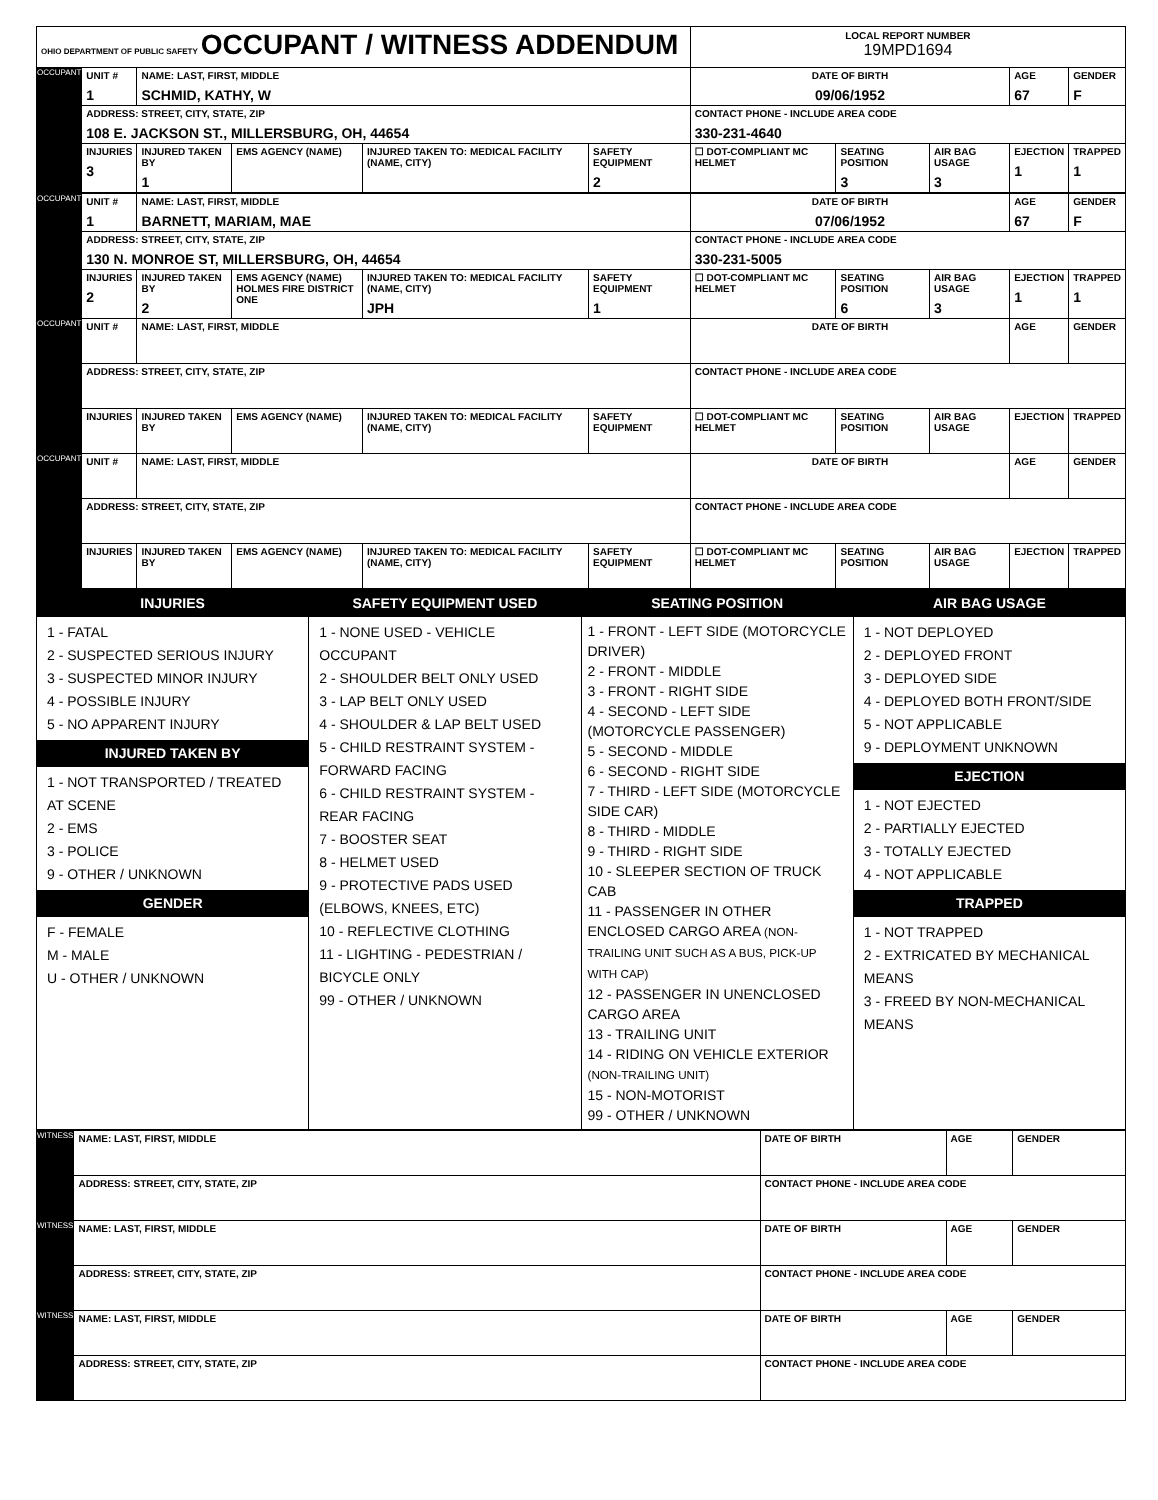| OHIO DEPARTMENT OF PUBLIC SAFETY OCCUPANT / WITNESS ADDENDUM | | | | | | LOCAL REPORT NUMBER 19MPD1694 | | | | |
| OCCUPANT | UNIT # 1 | NAME: LAST, FIRST, MIDDLE SCHMID, KATHY, W | | | | DATE OF BIRTH 09/06/1952 | | | AGE 67 | GENDER F |
| | ADDRESS: STREET, CITY, STATE, ZIP 108 E. JACKSON ST., MILLERSBURG, OH, 44654 | | | | | CONTACT PHONE - INCLUDE AREA CODE 330-231-4640 | | | | |
| | INJURIES 3 | INJURED TAKEN BY 1 | EMS AGENCY (NAME) | INJURED TAKEN TO: MEDICAL FACILITY (NAME, CITY) | SAFETY EQUIPMENT 2 | ☐ DOT-COMPLIANT MC HELMET | SEATING POSITION 3 | AIR BAG USAGE 3 | EJECTION 1 | TRAPPED 1 |
| OCCUPANT | UNIT # 1 | NAME: LAST, FIRST, MIDDLE BARNETT, MARIAM, MAE | | | | DATE OF BIRTH 07/06/1952 | | | AGE 67 | GENDER F |
| | ADDRESS: STREET, CITY, STATE, ZIP 130 N. MONROE ST, MILLERSBURG, OH, 44654 | | | | | CONTACT PHONE - INCLUDE AREA CODE 330-231-5005 | | | | |
| | INJURIES 2 | INJURED TAKEN BY 2 | EMS AGENCY (NAME) HOLMES FIRE DISTRICT ONE | INJURED TAKEN TO: MEDICAL FACILITY (NAME, CITY) JPH | SAFETY EQUIPMENT 1 | ☐ DOT-COMPLIANT MC HELMET | SEATING POSITION 6 | AIR BAG USAGE 3 | EJECTION 1 | TRAPPED 1 |
| OCCUPANT | UNIT # | NAME: LAST, FIRST, MIDDLE | | | | DATE OF BIRTH | | | AGE | GENDER |
| | ADDRESS: STREET, CITY, STATE, ZIP | | | | | CONTACT PHONE - INCLUDE AREA CODE | | | | |
| | INJURIES | INJURED TAKEN BY | EMS AGENCY (NAME) | INJURED TAKEN TO: MEDICAL FACILITY (NAME, CITY) | SAFETY EQUIPMENT | ☐ DOT-COMPLIANT MC HELMET | SEATING POSITION | AIR BAG USAGE | EJECTION | TRAPPED |
| OCCUPANT | UNIT # | NAME: LAST, FIRST, MIDDLE | | | | DATE OF BIRTH | | | AGE | GENDER |
| | ADDRESS: STREET, CITY, STATE, ZIP | | | | | CONTACT PHONE - INCLUDE AREA CODE | | | | |
| | INJURIES | INJURED TAKEN BY | EMS AGENCY (NAME) | INJURED TAKEN TO: MEDICAL FACILITY (NAME, CITY) | SAFETY EQUIPMENT | ☐ DOT-COMPLIANT MC HELMET | SEATING POSITION | AIR BAG USAGE | EJECTION | TRAPPED |
| INJURIES 1 - FATAL 2 - SUSPECTED SERIOUS INJURY 3 - SUSPECTED MINOR INJURY 4 - POSSIBLE INJURY 5 - NO APPARENT INJURY INJURED TAKEN BY 1 - NOT TRANSPORTED / TREATED AT SCENE 2 - EMS 3 - POLICE 9 - OTHER / UNKNOWN GENDER F - FEMALE M - MALE U - OTHER / UNKNOWN | SAFETY EQUIPMENT USED 1 - NONE USED - VEHICLE OCCUPANT 2 - SHOULDER BELT ONLY USED 3 - LAP BELT ONLY USED 4 - SHOULDER & LAP BELT USED 5 - CHILD RESTRAINT SYSTEM - FORWARD FACING 6 - CHILD RESTRAINT SYSTEM - REAR FACING 7 - BOOSTER SEAT 8 - HELMET USED 9 - PROTECTIVE PADS USED (ELBOWS, KNEES, ETC) 10 - REFLECTIVE CLOTHING 11 - LIGHTING - PEDESTRIAN / BICYCLE ONLY 99 - OTHER / UNKNOWN | SEATING POSITION 1 - FRONT - LEFT SIDE (MOTORCYCLE DRIVER) 2 - FRONT - MIDDLE 3 - FRONT - RIGHT SIDE 4 - SECOND - LEFT SIDE (MOTORCYCLE PASSENGER) 5 - SECOND - MIDDLE 6 - SECOND - RIGHT SIDE 7 - THIRD - LEFT SIDE (MOTORCYCLE SIDE CAR) 8 - THIRD - MIDDLE 9 - THIRD - RIGHT SIDE 10 - SLEEPER SECTION OF TRUCK CAB 11 - PASSENGER IN OTHER ENCLOSED CARGO AREA (NON-TRAILING UNIT SUCH AS A BUS, PICK-UP WITH CAP) 12 - PASSENGER IN UNENCLOSED CARGO AREA 13 - TRAILING UNIT 14 - RIDING ON VEHICLE EXTERIOR (NON-TRAILING UNIT) 15 - NON-MOTORIST 99 - OTHER / UNKNOWN | AIR BAG USAGE 1 - NOT DEPLOYED 2 - DEPLOYED FRONT 3 - DEPLOYED SIDE 4 - DEPLOYED BOTH FRONT/SIDE 5 - NOT APPLICABLE 9 - DEPLOYMENT UNKNOWN EJECTION 1 - NOT EJECTED 2 - PARTIALLY EJECTED 3 - TOTALLY EJECTED 4 - NOT APPLICABLE TRAPPED 1 - NOT TRAPPED 2 - EXTRICATED BY MECHANICAL MEANS 3 - FREED BY NON-MECHANICAL MEANS |
| WITNESS | NAME: LAST, FIRST, MIDDLE | DATE OF BIRTH | AGE | GENDER |
| | ADDRESS: STREET, CITY, STATE, ZIP | CONTACT PHONE - INCLUDE AREA CODE | | |
| WITNESS | NAME: LAST, FIRST, MIDDLE | DATE OF BIRTH | AGE | GENDER |
| | ADDRESS: STREET, CITY, STATE, ZIP | CONTACT PHONE - INCLUDE AREA CODE | | |
| WITNESS | NAME: LAST, FIRST, MIDDLE | DATE OF BIRTH | AGE | GENDER |
| | ADDRESS: STREET, CITY, STATE, ZIP | CONTACT PHONE - INCLUDE AREA CODE | | |